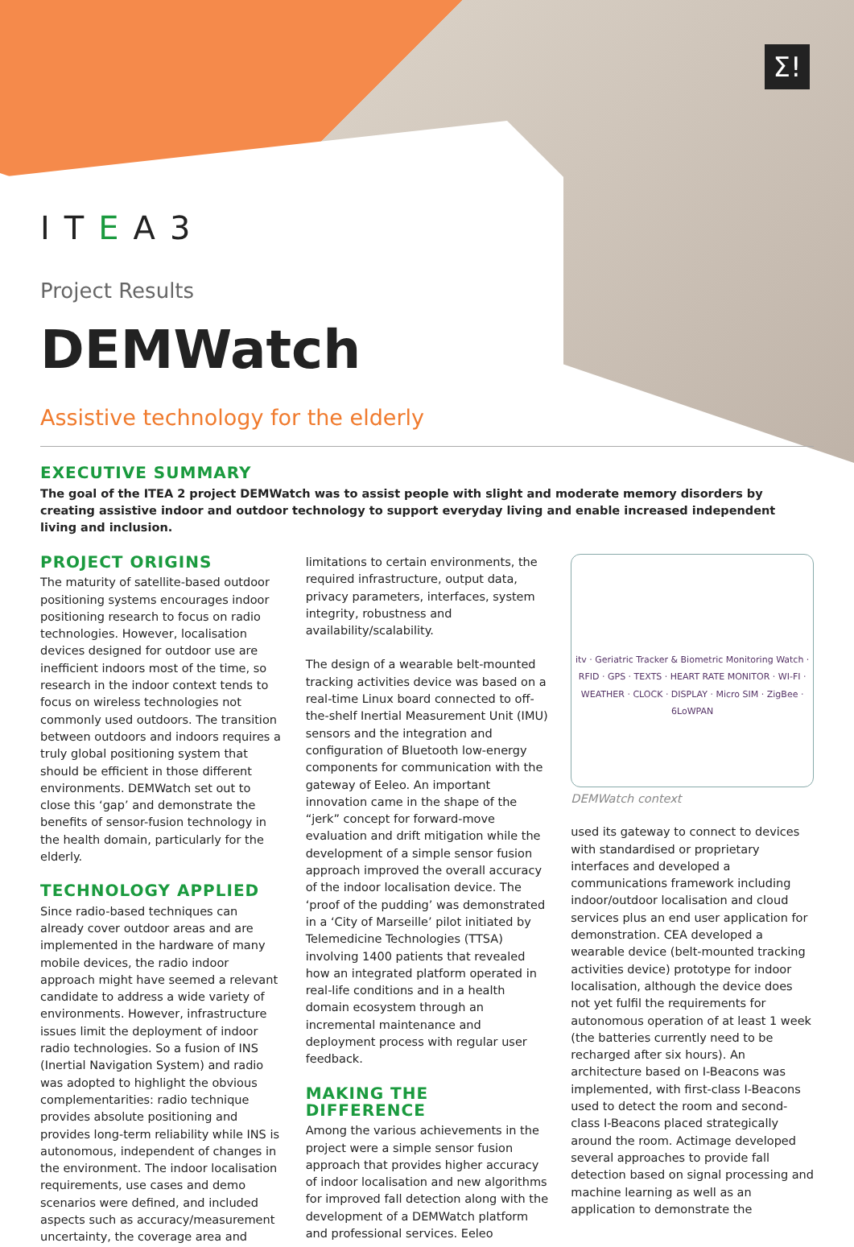Σ!
ITEA3
Project Results
DEMWatch
Assistive technology for the elderly
EXECUTIVE SUMMARY
The goal of the ITEA 2 project DEMWatch was to assist people with slight and moderate memory disorders by creating assistive indoor and outdoor technology to support everyday living and enable increased independent living and inclusion.
PROJECT ORIGINS
The maturity of satellite-based outdoor positioning systems encourages indoor positioning research to focus on radio technologies. However, localisation devices designed for outdoor use are inefficient indoors most of the time, so research in the indoor context tends to focus on wireless technologies not commonly used outdoors. The transition between outdoors and indoors requires a truly global positioning system that should be efficient in those different environments. DEMWatch set out to close this ‘gap’ and demonstrate the benefits of sensor-fusion technology in the health domain, particularly for the elderly.
TECHNOLOGY APPLIED
Since radio-based techniques can already cover outdoor areas and are implemented in the hardware of many mobile devices, the radio indoor approach might have seemed a relevant candidate to address a wide variety of environments. However, infrastructure issues limit the deployment of indoor radio technologies. So a fusion of INS (Inertial Navigation System) and radio was adopted to highlight the obvious complementarities: radio technique provides absolute positioning and provides long-term reliability while INS is autonomous, independent of changes in the environment. The indoor localisation requirements, use cases and demo scenarios were defined, and included aspects such as accuracy/measurement uncertainty, the coverage area and limitations to certain environments, the required infrastructure, output data, privacy parameters, interfaces, system integrity, robustness and availability/scalability.
The design of a wearable belt-mounted tracking activities device was based on a real-time Linux board connected to off-the-shelf Inertial Measurement Unit (IMU) sensors and the integration and configuration of Bluetooth low-energy components for communication with the gateway of Eeleo. An important innovation came in the shape of the “jerk” concept for forward-move evaluation and drift mitigation while the development of a simple sensor fusion approach improved the overall accuracy of the indoor localisation device. The ‘proof of the pudding’ was demonstrated in a ‘City of Marseille’ pilot initiated by Telemedicine Technologies (TTSA) involving 1400 patients that revealed how an integrated platform operated in real-life conditions and in a health domain ecosystem through an incremental maintenance and deployment process with regular user feedback.
MAKING THE DIFFERENCE
Among the various achievements in the project were a simple sensor fusion approach that provides higher accuracy of indoor localisation and new algorithms for improved fall detection along with the development of a DEMWatch platform and professional services. Eeleo
itv · Geriatric Tracker & Biometric Monitoring Watch · RFID · GPS · TEXTS · HEART RATE MONITOR · WI-FI · WEATHER · CLOCK · DISPLAY · Micro SIM · ZigBee · 6LoWPAN
DEMWatch context
used its gateway to connect to devices with standardised or proprietary interfaces and developed a communications framework including indoor/outdoor localisation and cloud services plus an end user application for demonstration. CEA developed a wearable device (belt-mounted tracking activities device) prototype for indoor localisation, although the device does not yet fulfil the requirements for autonomous operation of at least 1 week (the batteries currently need to be recharged after six hours). An architecture based on I-Beacons was implemented, with first-class I-Beacons used to detect the room and second-class I-Beacons placed strategically around the room. Actimage developed several approaches to provide fall detection based on signal processing and machine learning as well as an application to demonstrate the